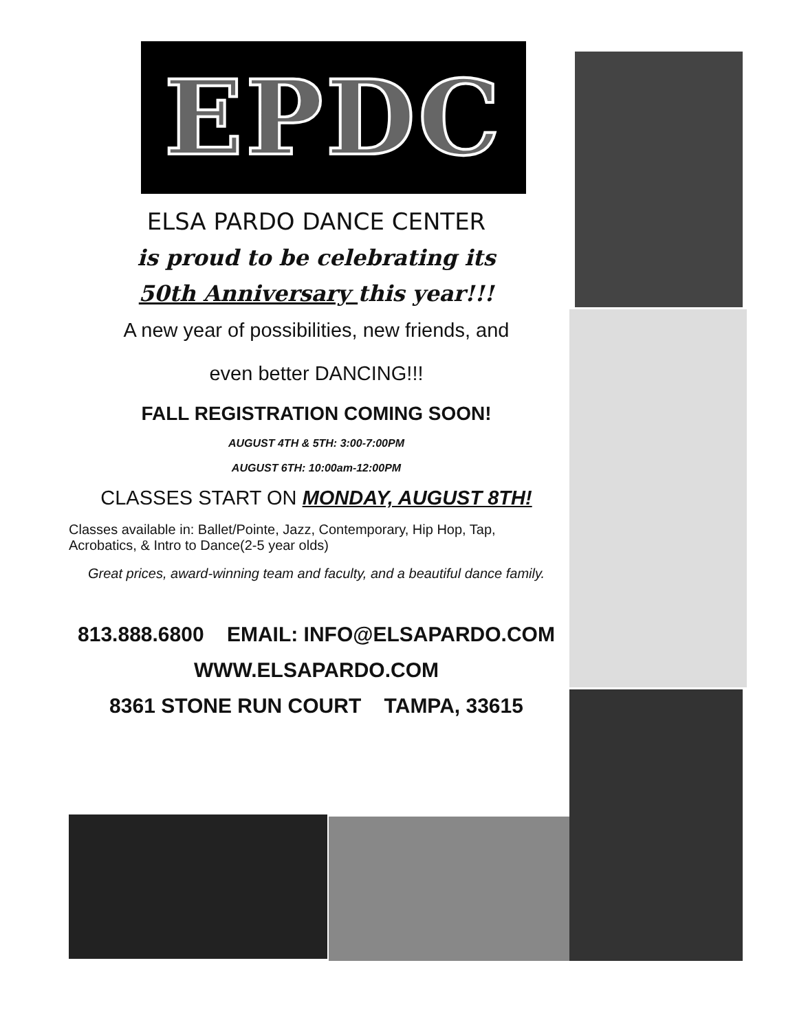EPDC
ELSA PARDO DANCE CENTER
is proud to be celebrating its
50th Anniversary this year!!!
A new year of possibilities, new friends, and
even better DANCING!!!
FALL REGISTRATION COMING SOON!
AUGUST 4TH & 5TH: 3:00-7:00PM
AUGUST 6TH: 10:00am-12:00PM
CLASSES START ON MONDAY, AUGUST 8TH!
Classes available in: Ballet/Pointe, Jazz, Contemporary, Hip Hop, Tap, Acrobatics, & Intro to Dance(2-5 year olds)
Great prices, award-winning team and faculty, and a beautiful dance family.
813.888.6800 EMAIL: INFO@ELSAPARDO.COM
WWW.ELSAPARDO.COM
8361 STONE RUN COURT TAMPA, 33615